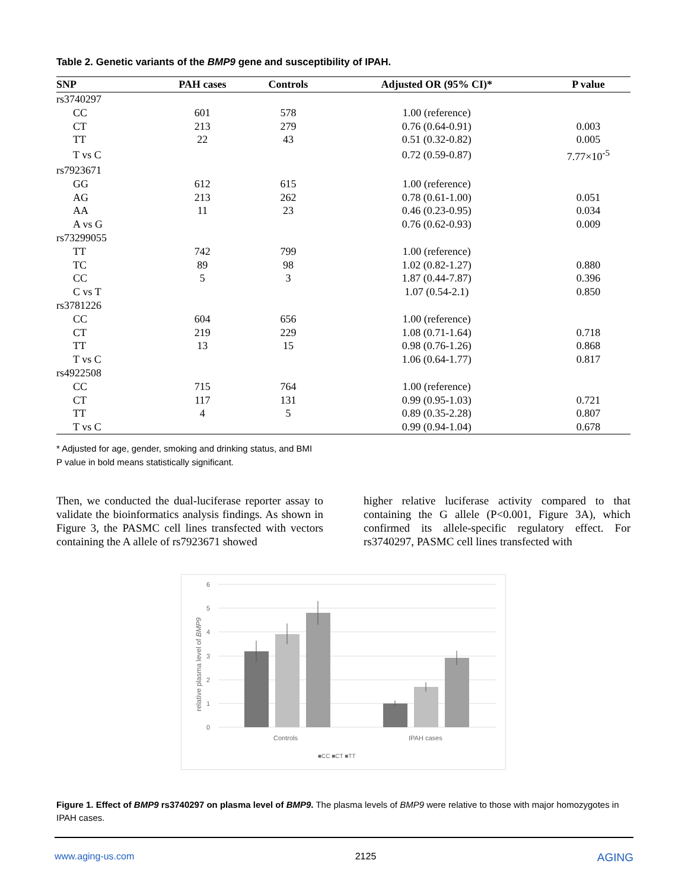Table 2. Genetic variants of the BMP9 gene and susceptibility of IPAH.
| SNP | PAH cases | Controls | Adjusted OR (95% CI)* | P value |
| --- | --- | --- | --- | --- |
| rs3740297 | | | | |
| CC | 601 | 578 | 1.00 (reference) | |
| CT | 213 | 279 | 0.76 (0.64-0.91) | 0.003 |
| TT | 22 | 43 | 0.51 (0.32-0.82) | 0.005 |
| T vs C | | | 0.72 (0.59-0.87) | 7.77×10<sup>-5</sup> |
| rs7923671 | | | | |
| GG | 612 | 615 | 1.00 (reference) | |
| AG | 213 | 262 | 0.78 (0.61-1.00) | 0.051 |
| AA | 11 | 23 | 0.46 (0.23-0.95) | 0.034 |
| A vs G | | | 0.76 (0.62-0.93) | 0.009 |
| rs73299055 | | | | |
| TT | 742 | 799 | 1.00 (reference) | |
| TC | 89 | 98 | 1.02 (0.82-1.27) | 0.880 |
| CC | 5 | 3 | 1.87 (0.44-7.87) | 0.396 |
| C vs T | | | 1.07 (0.54-2.1) | 0.850 |
| rs3781226 | | | | |
| CC | 604 | 656 | 1.00 (reference) | |
| CT | 219 | 229 | 1.08 (0.71-1.64) | 0.718 |
| TT | 13 | 15 | 0.98 (0.76-1.26) | 0.868 |
| T vs C | | | 1.06 (0.64-1.77) | 0.817 |
| rs4922508 | | | | |
| CC | 715 | 764 | 1.00 (reference) | |
| CT | 117 | 131 | 0.99 (0.95-1.03) | 0.721 |
| TT | 4 | 5 | 0.89 (0.35-2.28) | 0.807 |
| T vs C | | | 0.99 (0.94-1.04) | 0.678 |
* Adjusted for age, gender, smoking and drinking status, and BMI
P value in bold means statistically significant.
Then, we conducted the dual-luciferase reporter assay to validate the bioinformatics analysis findings. As shown in Figure 3, the PASMC cell lines transfected with vectors containing the A allele of rs7923671 showed
higher relative luciferase activity compared to that containing the G allele (P<0.001, Figure 3A), which confirmed its allele-specific regulatory effect. For rs3740297, PASMC cell lines transfected with
6
5
4
3
2
1
0
relative plasma level of BMP9
Controls
IPAH cases
■CC ■CT ■TT
Figure 1. Effect of BMP9 rs3740297 on plasma level of BMP9. The plasma levels of BMP9 were relative to those with major homozygotes in IPAH cases.
www.aging-us.com 2125 AGING